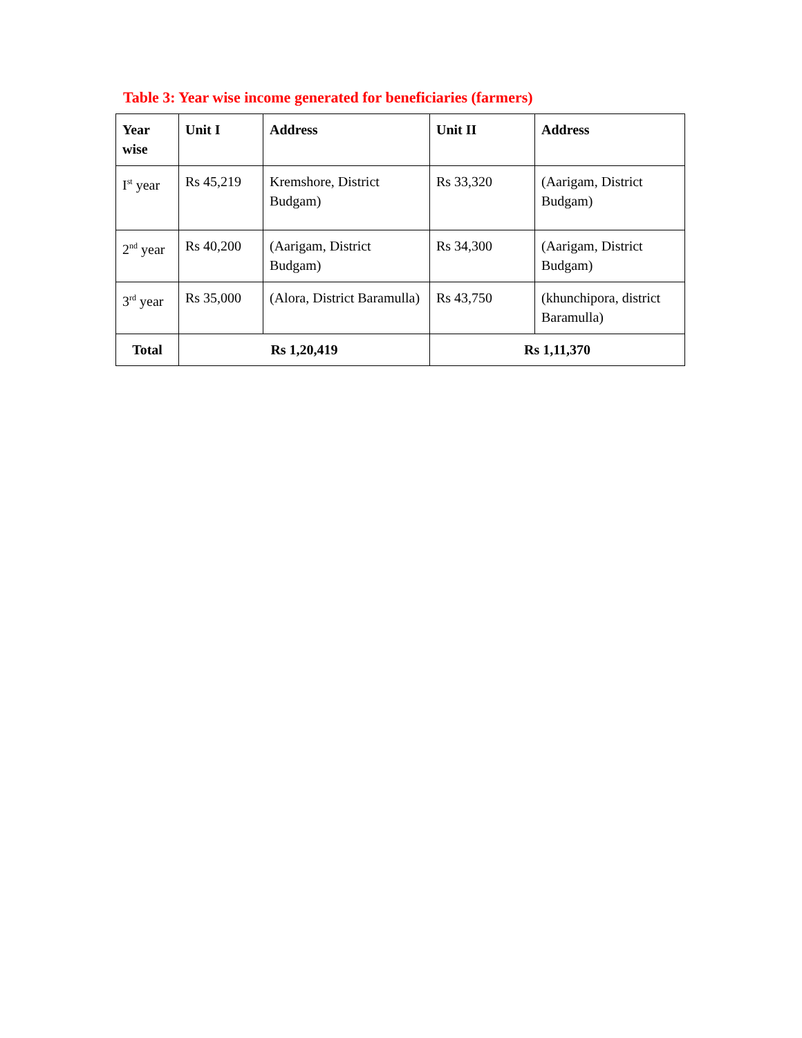Table 3: Year wise income generated for beneficiaries (farmers)
| Year wise | Unit I | Address | Unit II | Address |
| --- | --- | --- | --- | --- |
| I<sup>st</sup> year | Rs 45,219 | Kremshore, District Budgam) | Rs 33,320 | (Aarigam, District Budgam) |
| 2<sup>nd</sup> year | Rs 40,200 | (Aarigam, District Budgam) | Rs 34,300 | (Aarigam, District Budgam) |
| 3<sup>rd</sup> year | Rs 35,000 | (Alora, District Baramulla) | Rs 43,750 | (khunchipora, district Baramulla) |
| Total | Rs 1,20,419 | | Rs 1,11,370 | |